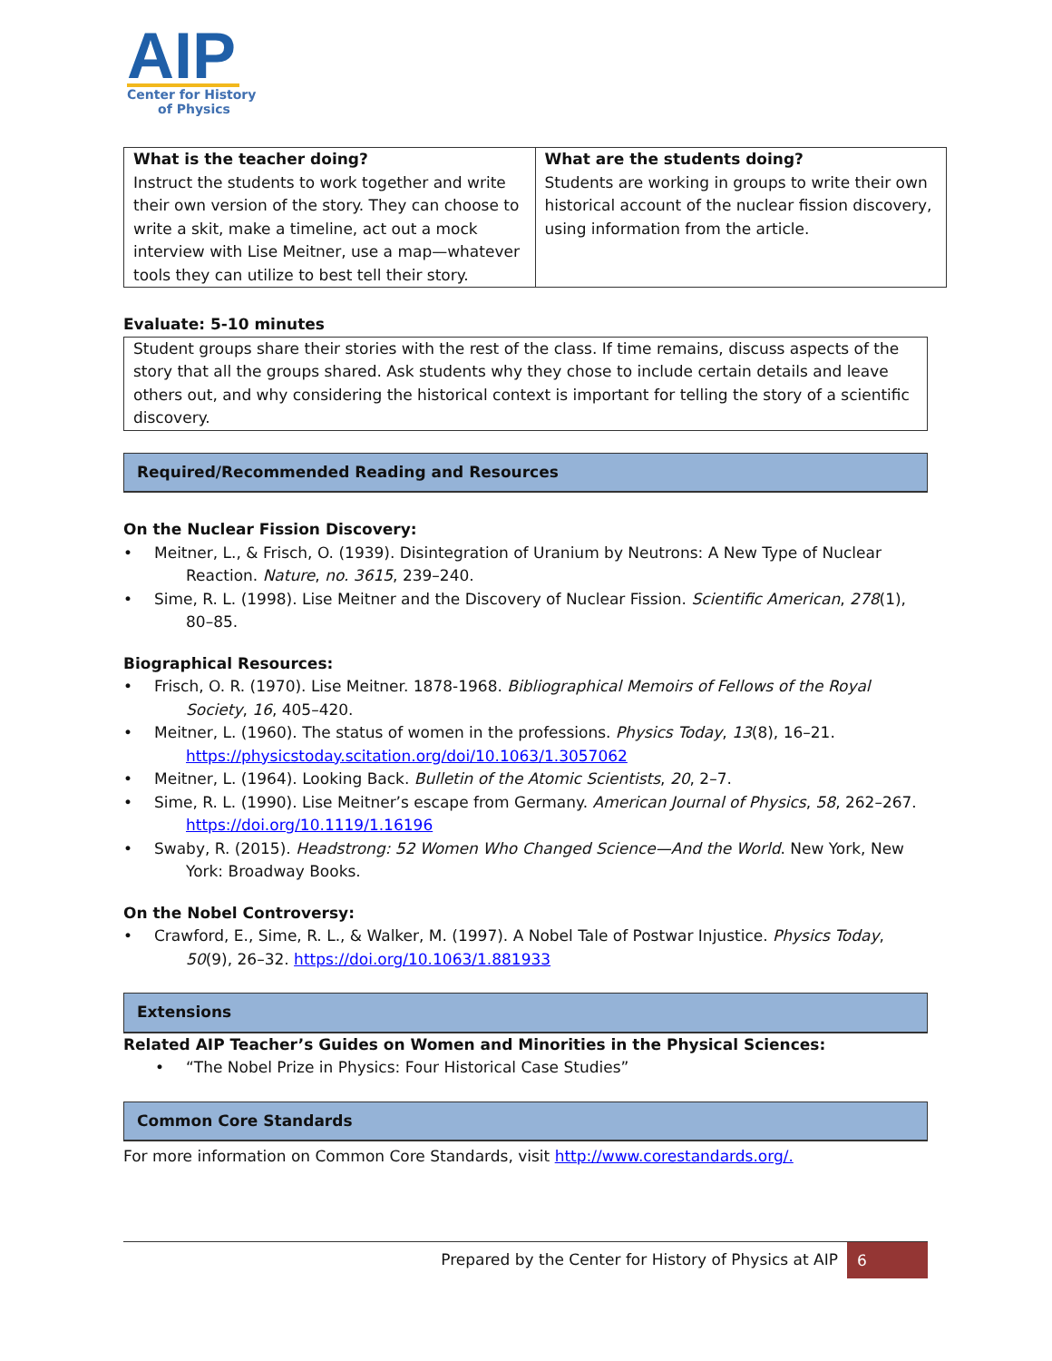AIP
Center for History
of Physics
| What is the teacher doing? Instruct the students to work together and write their own version of the story. They can choose to write a skit, make a timeline, act out a mock interview with Lise Meitner, use a map—whatever tools they can utilize to best tell their story. | What are the students doing? Students are working in groups to write their own historical account of the nuclear fission discovery, using information from the article. |
Evaluate: 5-10 minutes
Student groups share their stories with the rest of the class. If time remains, discuss aspects of the story that all the groups shared. Ask students why they chose to include certain details and leave others out, and why considering the historical context is important for telling the story of a scientific discovery.
Required/Recommended Reading and Resources
On the Nuclear Fission Discovery:
Meitner, L., & Frisch, O. (1939). Disintegration of Uranium by Neutrons: A New Type of Nuclear Reaction. Nature, no. 3615, 239–240.
Sime, R. L. (1998). Lise Meitner and the Discovery of Nuclear Fission. Scientific American, 278(1), 80–85.
Biographical Resources:
Frisch, O. R. (1970). Lise Meitner. 1878-1968. Bibliographical Memoirs of Fellows of the Royal Society, 16, 405–420.
Meitner, L. (1960). The status of women in the professions. Physics Today, 13(8), 16–21. https://physicstoday.scitation.org/doi/10.1063/1.3057062
Meitner, L. (1964). Looking Back. Bulletin of the Atomic Scientists, 20, 2–7.
Sime, R. L. (1990). Lise Meitner’s escape from Germany. American Journal of Physics, 58, 262–267. https://doi.org/10.1119/1.16196
Swaby, R. (2015). Headstrong: 52 Women Who Changed Science—And the World. New York, New York: Broadway Books.
On the Nobel Controversy:
Crawford, E., Sime, R. L., & Walker, M. (1997). A Nobel Tale of Postwar Injustice. Physics Today, 50(9), 26–32. https://doi.org/10.1063/1.881933
Extensions
Related AIP Teacher’s Guides on Women and Minorities in the Physical Sciences:
“The Nobel Prize in Physics: Four Historical Case Studies”
Common Core Standards
For more information on Common Core Standards, visit http://www.corestandards.org/.
Prepared by the Center for History of Physics at AIP 6